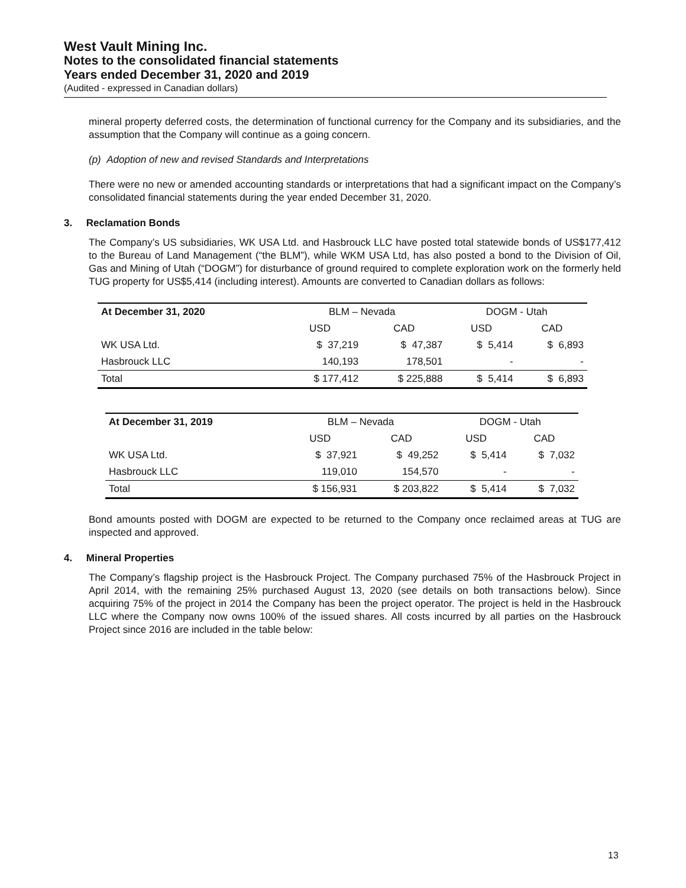West Vault Mining Inc.
Notes to the consolidated financial statements
Years ended December 31, 2020 and 2019
(Audited - expressed in Canadian dollars)
mineral property deferred costs, the determination of functional currency for the Company and its subsidiaries, and the assumption that the Company will continue as a going concern.
(p) Adoption of new and revised Standards and Interpretations
There were no new or amended accounting standards or interpretations that had a significant impact on the Company’s consolidated financial statements during the year ended December 31, 2020.
3. Reclamation Bonds
The Company’s US subsidiaries, WK USA Ltd. and Hasbrouck LLC have posted total statewide bonds of US$177,412 to the Bureau of Land Management (“the BLM”), while WKM USA Ltd, has also posted a bond to the Division of Oil, Gas and Mining of Utah (“DOGM”) for disturbance of ground required to complete exploration work on the formerly held TUG property for US$5,414 (including interest). Amounts are converted to Canadian dollars as follows:
| At December 31, 2020 | BLM – Nevada | | DOGM - Utah | |
| | USD | CAD | USD | CAD |
| WK USA Ltd. | $ 37,219 | $ 47,387 | $ 5,414 | $ 6,893 |
| Hasbrouck LLC | 140,193 | 178,501 | - | - |
| Total | $ 177,412 | $ 225,888 | $ 5,414 | $ 6,893 |
| At December 31, 2019 | BLM – Nevada | | DOGM - Utah | |
| | USD | CAD | USD | CAD |
| WK USA Ltd. | $ 37,921 | $ 49,252 | $ 5,414 | $ 7,032 |
| Hasbrouck LLC | 119,010 | 154,570 | - | - |
| Total | $ 156,931 | $ 203,822 | $ 5,414 | $ 7,032 |
Bond amounts posted with DOGM are expected to be returned to the Company once reclaimed areas at TUG are inspected and approved.
4. Mineral Properties
The Company’s flagship project is the Hasbrouck Project. The Company purchased 75% of the Hasbrouck Project in April 2014, with the remaining 25% purchased August 13, 2020 (see details on both transactions below). Since acquiring 75% of the project in 2014 the Company has been the project operator. The project is held in the Hasbrouck LLC where the Company now owns 100% of the issued shares. All costs incurred by all parties on the Hasbrouck Project since 2016 are included in the table below:
13